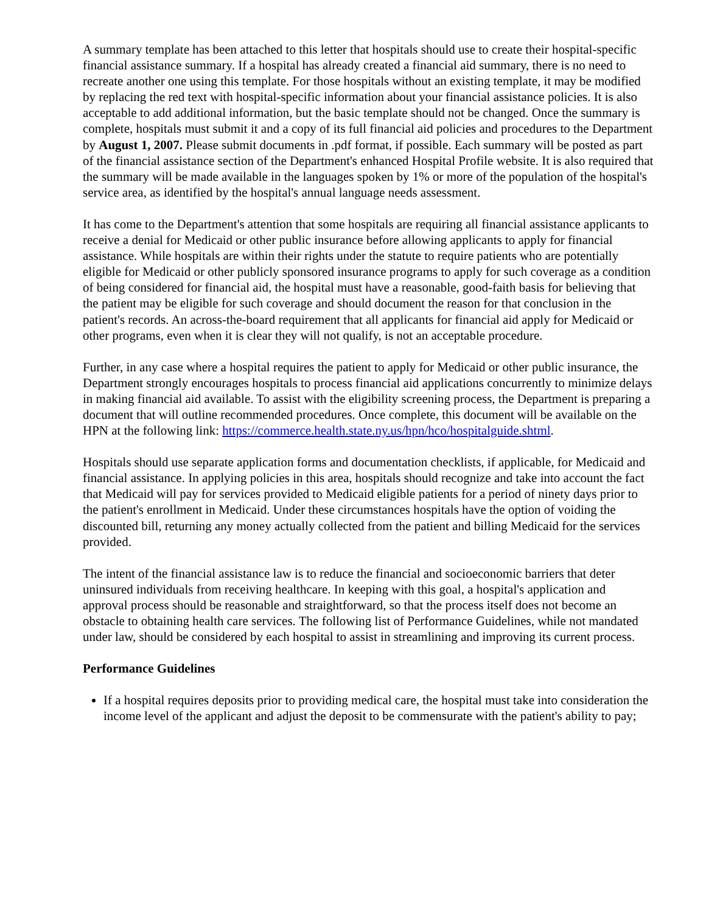A summary template has been attached to this letter that hospitals should use to create their hospital-specific financial assistance summary. If a hospital has already created a financial aid summary, there is no need to recreate another one using this template. For those hospitals without an existing template, it may be modified by replacing the red text with hospital-specific information about your financial assistance policies. It is also acceptable to add additional information, but the basic template should not be changed. Once the summary is complete, hospitals must submit it and a copy of its full financial aid policies and procedures to the Department by August 1, 2007. Please submit documents in .pdf format, if possible. Each summary will be posted as part of the financial assistance section of the Department's enhanced Hospital Profile website. It is also required that the summary will be made available in the languages spoken by 1% or more of the population of the hospital's service area, as identified by the hospital's annual language needs assessment.
It has come to the Department's attention that some hospitals are requiring all financial assistance applicants to receive a denial for Medicaid or other public insurance before allowing applicants to apply for financial assistance. While hospitals are within their rights under the statute to require patients who are potentially eligible for Medicaid or other publicly sponsored insurance programs to apply for such coverage as a condition of being considered for financial aid, the hospital must have a reasonable, good-faith basis for believing that the patient may be eligible for such coverage and should document the reason for that conclusion in the patient's records. An across-the-board requirement that all applicants for financial aid apply for Medicaid or other programs, even when it is clear they will not qualify, is not an acceptable procedure.
Further, in any case where a hospital requires the patient to apply for Medicaid or other public insurance, the Department strongly encourages hospitals to process financial aid applications concurrently to minimize delays in making financial aid available. To assist with the eligibility screening process, the Department is preparing a document that will outline recommended procedures. Once complete, this document will be available on the HPN at the following link: https://commerce.health.state.ny.us/hpn/hco/hospitalguide.shtml.
Hospitals should use separate application forms and documentation checklists, if applicable, for Medicaid and financial assistance. In applying policies in this area, hospitals should recognize and take into account the fact that Medicaid will pay for services provided to Medicaid eligible patients for a period of ninety days prior to the patient's enrollment in Medicaid. Under these circumstances hospitals have the option of voiding the discounted bill, returning any money actually collected from the patient and billing Medicaid for the services provided.
The intent of the financial assistance law is to reduce the financial and socioeconomic barriers that deter uninsured individuals from receiving healthcare. In keeping with this goal, a hospital's application and approval process should be reasonable and straightforward, so that the process itself does not become an obstacle to obtaining health care services. The following list of Performance Guidelines, while not mandated under law, should be considered by each hospital to assist in streamlining and improving its current process.
Performance Guidelines
If a hospital requires deposits prior to providing medical care, the hospital must take into consideration the income level of the applicant and adjust the deposit to be commensurate with the patient's ability to pay;